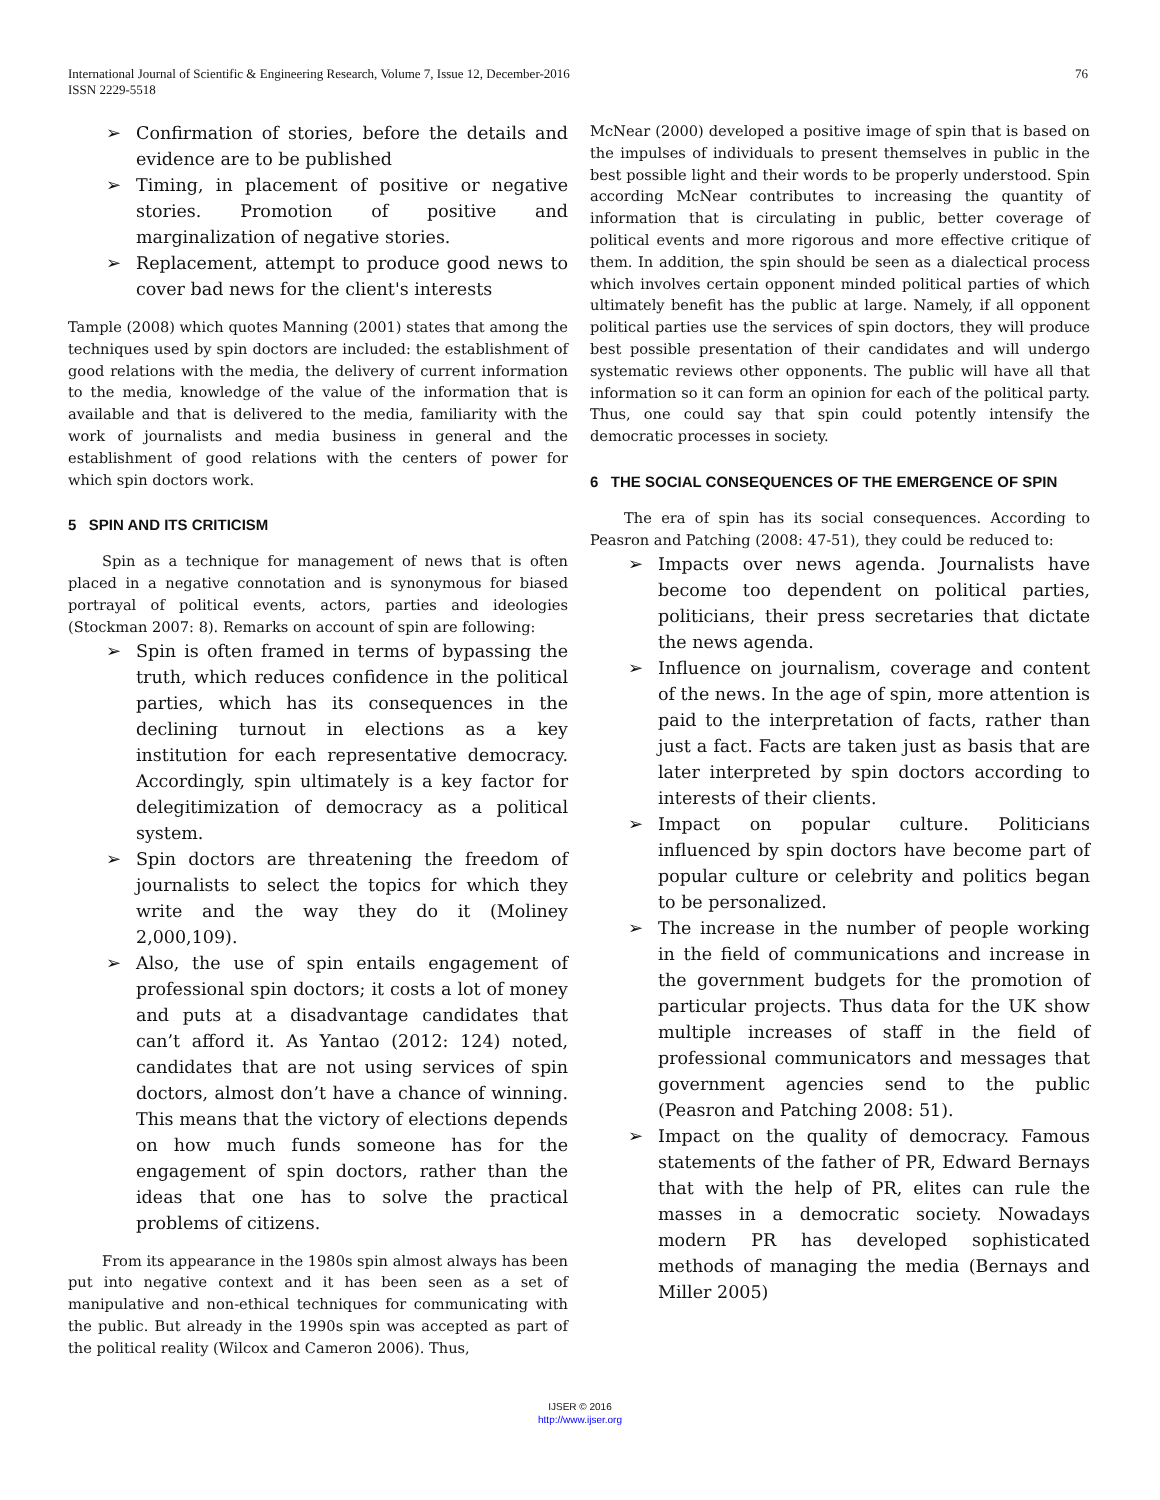76 International Journal of Scientific & Engineering Research, Volume 7, Issue 12, December-2016
ISSN 2229-5518
➢ Confirmation of stories, before the details and evidence are to be published
➢ Timing, in placement of positive or negative stories. Promotion of positive and marginalization of negative stories.
➢ Replacement, attempt to produce good news to cover bad news for the client's interests
Tample (2008) which quotes Manning (2001) states that among the techniques used by spin doctors are included: the establishment of good relations with the media, the delivery of current information to the media, knowledge of the value of the information that is available and that is delivered to the media, familiarity with the work of journalists and media business in general and the establishment of good relations with the centers of power for which spin doctors work.
5 SPIN AND ITS CRITICISM
Spin as a technique for management of news that is often placed in a negative connotation and is synonymous for biased portrayal of political events, actors, parties and ideologies (Stockman 2007: 8). Remarks on account of spin are following:
➢ Spin is often framed in terms of bypassing the truth, which reduces confidence in the political parties, which has its consequences in the declining turnout in elections as a key institution for each representative democracy. Accordingly, spin ultimately is a key factor for delegitimization of democracy as a political system.
➢ Spin doctors are threatening the freedom of journalists to select the topics for which they write and the way they do it (Moliney 2,000,109).
➢ Also, the use of spin entails engagement of professional spin doctors; it costs a lot of money and puts at a disadvantage candidates that can’t afford it. As Yantao (2012: 124) noted, candidates that are not using services of spin doctors, almost don’t have a chance of winning. This means that the victory of elections depends on how much funds someone has for the engagement of spin doctors, rather than the ideas that one has to solve the practical problems of citizens.
From its appearance in the 1980s spin almost always has been put into negative context and it has been seen as a set of manipulative and non-ethical techniques for communicating with the public. But already in the 1990s spin was accepted as part of the political reality (Wilcox and Cameron 2006). Thus,
McNear (2000) developed a positive image of spin that is based on the impulses of individuals to present themselves in public in the best possible light and their words to be properly understood. Spin according McNear contributes to increasing the quantity of information that is circulating in public, better coverage of political events and more rigorous and more effective critique of them. In addition, the spin should be seen as a dialectical process which involves certain opponent minded political parties of which ultimately benefit has the public at large. Namely, if all opponent political parties use the services of spin doctors, they will produce best possible presentation of their candidates and will undergo systematic reviews other opponents. The public will have all that information so it can form an opinion for each of the political party. Thus, one could say that spin could potently intensify the democratic processes in society.
6 THE SOCIAL CONSEQUENCES OF THE EMERGENCE OF SPIN
The era of spin has its social consequences. According to Peasron and Patching (2008: 47-51), they could be reduced to:
➢ Impacts over news agenda. Journalists have become too dependent on political parties, politicians, their press secretaries that dictate the news agenda.
➢ Influence on journalism, coverage and content of the news. In the age of spin, more attention is paid to the interpretation of facts, rather than just a fact. Facts are taken just as basis that are later interpreted by spin doctors according to interests of their clients.
➢ Impact on popular culture. Politicians influenced by spin doctors have become part of popular culture or celebrity and politics began to be personalized.
➢ The increase in the number of people working in the field of communications and increase in the government budgets for the promotion of particular projects. Thus data for the UK show multiple increases of staff in the field of professional communicators and messages that government agencies send to the public (Peasron and Patching 2008: 51).
➢ Impact on the quality of democracy. Famous statements of the father of PR, Edward Bernays that with the help of PR, elites can rule the masses in a democratic society. Nowadays modern PR has developed sophisticated methods of managing the media (Bernays and Miller 2005)
IJSER © 2016
http://www.ijser.org